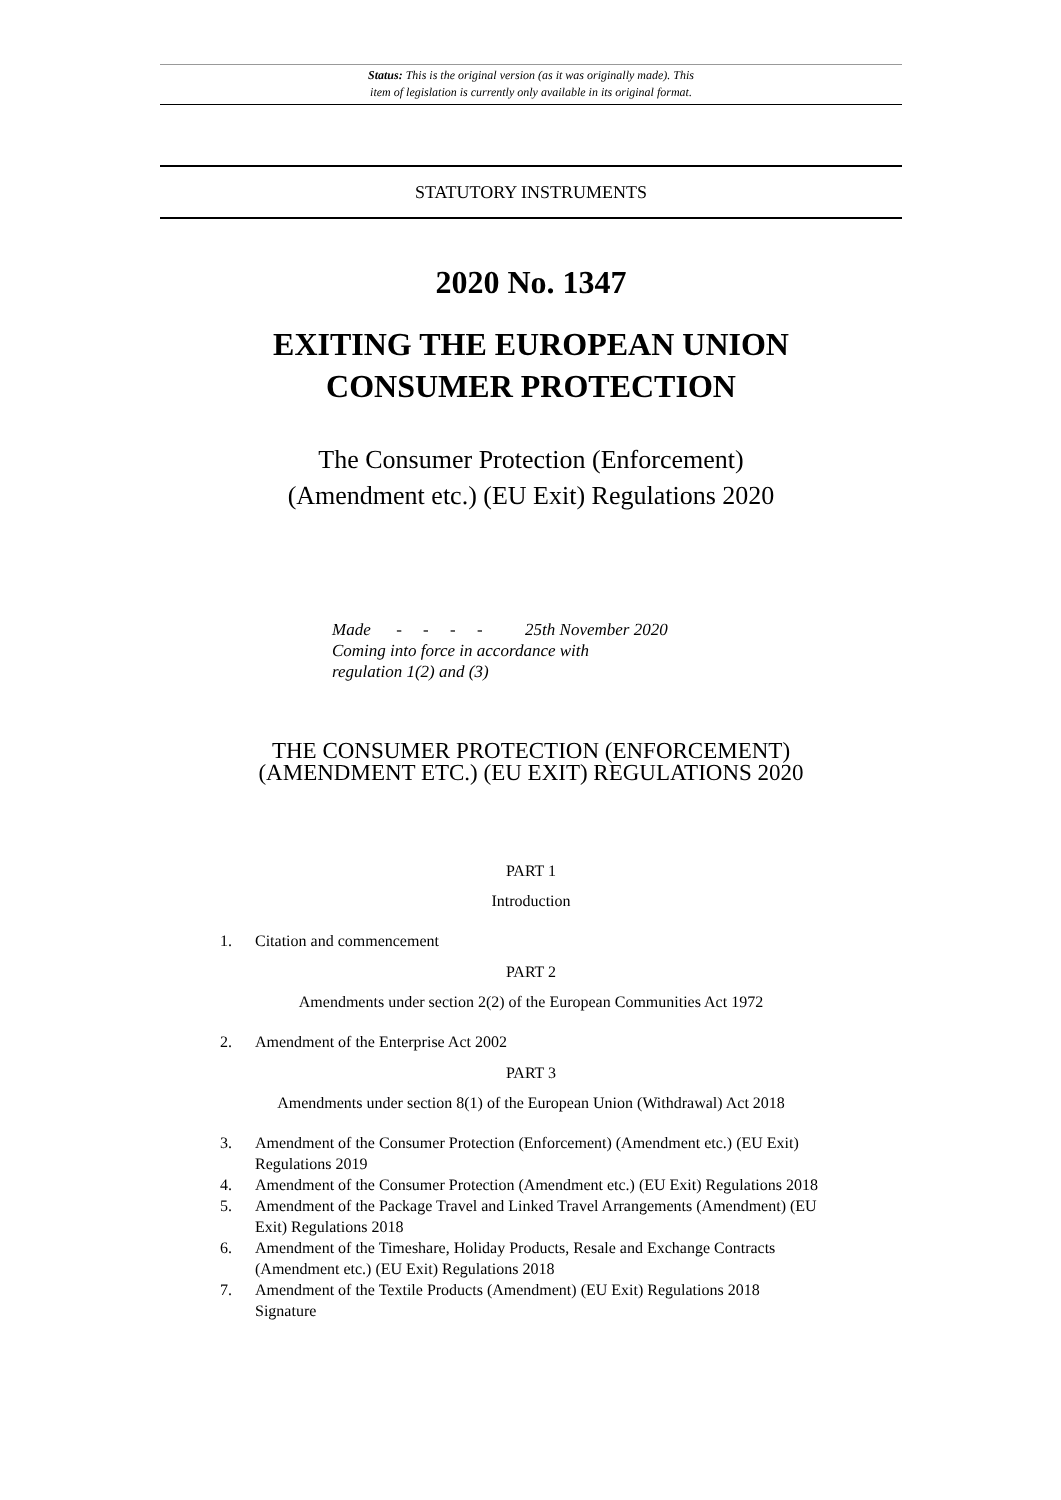Status: This is the original version (as it was originally made). This
item of legislation is currently only available in its original format.
STATUTORY INSTRUMENTS
2020 No. 1347
EXITING THE EUROPEAN UNION
CONSUMER PROTECTION
The Consumer Protection (Enforcement)
(Amendment etc.) (EU Exit) Regulations 2020
Made - - - - 25th November 2020
Coming into force in accordance with
regulation 1(2) and (3)
THE CONSUMER PROTECTION (ENFORCEMENT)
(AMENDMENT ETC.) (EU EXIT) REGULATIONS 2020
PART 1
Introduction
1. Citation and commencement
PART 2
Amendments under section 2(2) of the European Communities Act 1972
2. Amendment of the Enterprise Act 2002
PART 3
Amendments under section 8(1) of the European Union (Withdrawal) Act 2018
3. Amendment of the Consumer Protection (Enforcement) (Amendment etc.) (EU Exit) Regulations 2019
4. Amendment of the Consumer Protection (Amendment etc.) (EU Exit) Regulations 2018
5. Amendment of the Package Travel and Linked Travel Arrangements (Amendment) (EU Exit) Regulations 2018
6. Amendment of the Timeshare, Holiday Products, Resale and Exchange Contracts (Amendment etc.) (EU Exit) Regulations 2018
7. Amendment of the Textile Products (Amendment) (EU Exit) Regulations 2018
Signature